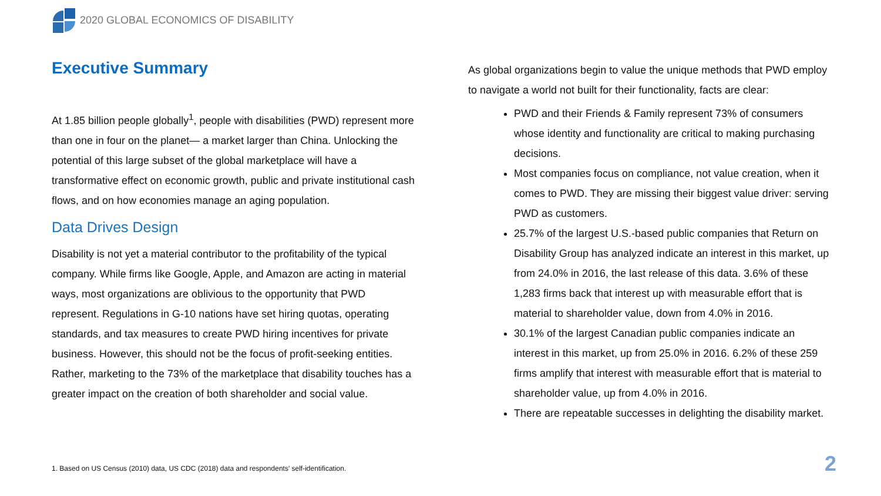2020 GLOBAL ECONOMICS OF DISABILITY
Executive Summary
At 1.85 billion people globally<sup>1</sup>, people with disabilities (PWD) represent more than one in four on the planet— a market larger than China. Unlocking the potential of this large subset of the global marketplace will have a transformative effect on economic growth, public and private institutional cash flows, and on how economies manage an aging population.
Data Drives Design
Disability is not yet a material contributor to the profitability of the typical company. While firms like Google, Apple, and Amazon are acting in material ways, most organizations are oblivious to the opportunity that PWD represent. Regulations in G-10 nations have set hiring quotas, operating standards, and tax measures to create PWD hiring incentives for private business. However, this should not be the focus of profit-seeking entities. Rather, marketing to the 73% of the marketplace that disability touches has a greater impact on the creation of both shareholder and social value.
As global organizations begin to value the unique methods that PWD employ to navigate a world not built for their functionality, facts are clear:
PWD and their Friends & Family represent 73% of consumers whose identity and functionality are critical to making purchasing decisions.
Most companies focus on compliance, not value creation, when it comes to PWD. They are missing their biggest value driver: serving PWD as customers.
25.7% of the largest U.S.-based public companies that Return on Disability Group has analyzed indicate an interest in this market, up from 24.0% in 2016, the last release of this data. 3.6% of these 1,283 firms back that interest up with measurable effort that is material to shareholder value, down from 4.0% in 2016.
30.1% of the largest Canadian public companies indicate an interest in this market, up from 25.0% in 2016. 6.2% of these 259 firms amplify that interest with measurable effort that is material to shareholder value, up from 4.0% in 2016.
There are repeatable successes in delighting the disability market.
1. Based on US Census (2010) data, US CDC (2018) data and respondents' self-identification.
2